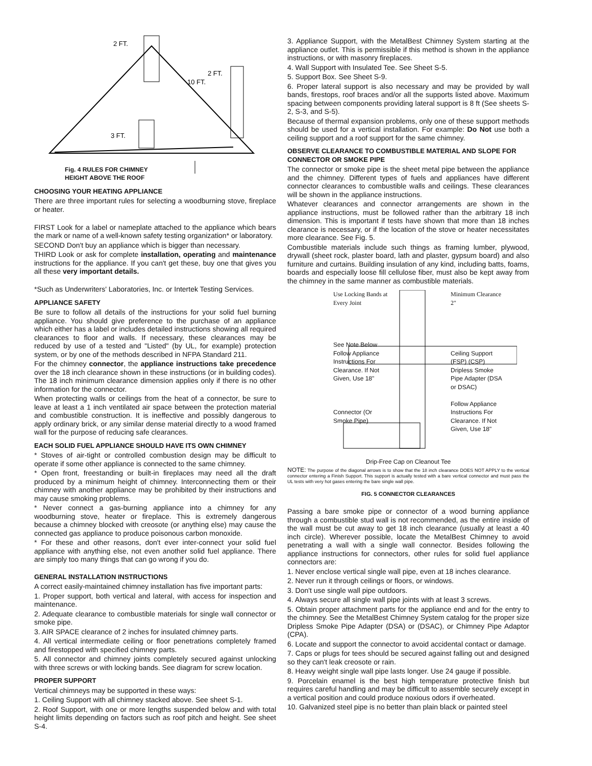2 FT.
2 FT.
10 FT.
3 FT.
Fig. 4 RULES FOR CHIMNEY
HEIGHT ABOVE THE ROOF
CHOOSING YOUR HEATING APPLIANCE
There are three important rules for selecting a woodburning stove, fireplace or heater.
FIRST Look for a label or nameplate attached to the appliance which bears the mark or name of a well-known safety testing organization* or laboratory.
SECOND Don't buy an appliance which is bigger than necessary.
THIRD Look or ask for complete installation, operating and maintenance instructions for the appliance. If you can't get these, buy one that gives you all these very important details.
*Such as Underwriters' Laboratories, Inc. or Intertek Testing Services.
APPLIANCE SAFETY
Be sure to follow all details of the instructions for your solid fuel burning appliance. You should give preference to the purchase of an appliance which either has a label or includes detailed instructions showing all required clearances to floor and walls. If necessary, these clearances may be reduced by use of a tested and "Listed" (by UL, for example) protection system, or by one of the methods described in NFPA Standard 211.
For the chimney connector, the appliance instructions take precedence over the 18 inch clearance shown in these instructions (or in building codes). The 18 inch minimum clearance dimension applies only if there is no other information for the connector.
When protecting walls or ceilings from the heat of a connector, be sure to leave at least a 1 inch ventilated air space between the protection material and combustible construction. It is ineffective and possibly dangerous to apply ordinary brick, or any similar dense material directly to a wood framed wall for the purpose of reducing safe clearances.
EACH SOLID FUEL APPLIANCE SHOULD HAVE ITS OWN CHIMNEY
* Stoves of air-tight or controlled combustion design may be difficult to operate if some other appliance is connected to the same chimney.
* Open front, freestanding or built-in fireplaces may need all the draft produced by a minimum height of chimney. Interconnecting them or their chimney with another appliance may be prohibited by their instructions and may cause smoking problems.
* Never connect a gas-burning appliance into a chimney for any woodburning stove, heater or fireplace. This is extremely dangerous because a chimney blocked with creosote (or anything else) may cause the connected gas appliance to produce poisonous carbon monoxide.
* For these and other reasons, don't ever inter-connect your solid fuel appliance with anything else, not even another solid fuel appliance. There are simply too many things that can go wrong if you do.
GENERAL INSTALLATION INSTRUCTIONS
A correct easily-maintained chimney installation has five important parts:
1. Proper support, both vertical and lateral, with access for inspection and maintenance.
2. Adequate clearance to combustible materials for single wall connector or smoke pipe.
3. AIR SPACE clearance of 2 inches for insulated chimney parts.
4. All vertical intermediate ceiling or floor penetrations completely framed and firestopped with specified chimney parts.
5. All connector and chimney joints completely secured against unlocking with three screws or with locking bands. See diagram for screw location.
PROPER SUPPORT
Vertical chimneys may be supported in these ways:
1. Ceiling Support with all chimney stacked above. See sheet S-1.
2. Roof Support, with one or more lengths suspended below and with total height limits depending on factors such as roof pitch and height. See sheet S-4.
3. Appliance Support, with the MetalBest Chimney System starting at the appliance outlet. This is permissible if this method is shown in the appliance instructions, or with masonry fireplaces.
4. Wall Support with Insulated Tee. See Sheet S-5.
5. Support Box. See Sheet S-9.
6. Proper lateral support is also necessary and may be provided by wall bands, firestops, roof braces and/or all the supports listed above. Maximum spacing between components providing lateral support is 8 ft (See sheets S-2, S-3, and S-5).
Because of thermal expansion problems, only one of these support methods should be used for a vertical installation. For example: Do Not use both a ceiling support and a roof support for the same chimney.
OBSERVE CLEARANCE TO COMBUSTIBLE MATERIAL AND SLOPE FOR CONNECTOR OR SMOKE PIPE
The connector or smoke pipe is the sheet metal pipe between the appliance and the chimney. Different types of fuels and appliances have different connector clearances to combustible walls and ceilings. These clearances will be shown in the appliance instructions.
Whatever clearances and connector arrangements are shown in the appliance instructions, must be followed rather than the arbitrary 18 inch dimension. This is important if tests have shown that more than 18 inches clearance is necessary, or if the location of the stove or heater necessitates more clearance. See Fig. 5.
Combustible materials include such things as framing lumber, plywood, drywall (sheet rock, plaster board, lath and plaster, gypsum board) and also furniture and curtains. Building insulation of any kind, including batts, foams, boards and especially loose fill cellulose fiber, must also be kept away from the chimney in the same manner as combustible materials.
Use Locking Bands at Every Joint
See Note Below
Follow Appliance Instructions For Clearance. If Not Given, Use 18"
Connector (Or Smoke Pipe)
Minimum Clearance 2"
Ceiling Support (FSP) (CSP)
Dripless Smoke Pipe Adapter (DSA or DSAC)
Follow Appliance Instructions For Clearance. If Not Given, Use 18"
Drip-Free Cap on Cleanout Tee
NOTE: The purpose of the diagonal arrows is to show that the 18 inch clearance DOES NOT APPLY to the vertical connector entering a Finish Support. This support is actually tested with a bare vertical connector and must pass the UL tests with very hot gases entering the bare single wall pipe.
FIG. 5 CONNECTOR CLEARANCES
Passing a bare smoke pipe or connector of a wood burning appliance through a combustible stud wall is not recommended, as the entire inside of the wall must be cut away to get 18 inch clearance (usually at least a 40 inch circle). Wherever possible, locate the MetalBest Chimney to avoid penetrating a wall with a single wall connector. Besides following the appliance instructions for connectors, other rules for solid fuel appliance connectors are:
1. Never enclose vertical single wall pipe, even at 18 inches clearance.
2. Never run it through ceilings or floors, or windows.
3. Don't use single wall pipe outdoors.
4. Always secure all single wall pipe joints with at least 3 screws.
5. Obtain proper attachment parts for the appliance end and for the entry to the chimney. See the MetalBest Chimney System catalog for the proper size Dripless Smoke Pipe Adapter (DSA) or (DSAC), or Chimney Pipe Adaptor (CPA).
6. Locate and support the connector to avoid accidental contact or damage.
7. Caps or plugs for tees should be secured against falling out and designed so they can't leak creosote or rain.
8. Heavy weight single wall pipe lasts longer. Use 24 gauge if possible.
9. Porcelain enamel is the best high temperature protective finish but requires careful handling and may be difficult to assemble securely except in a vertical position and could produce noxious odors if overheated.
10. Galvanized steel pipe is no better than plain black or painted steel